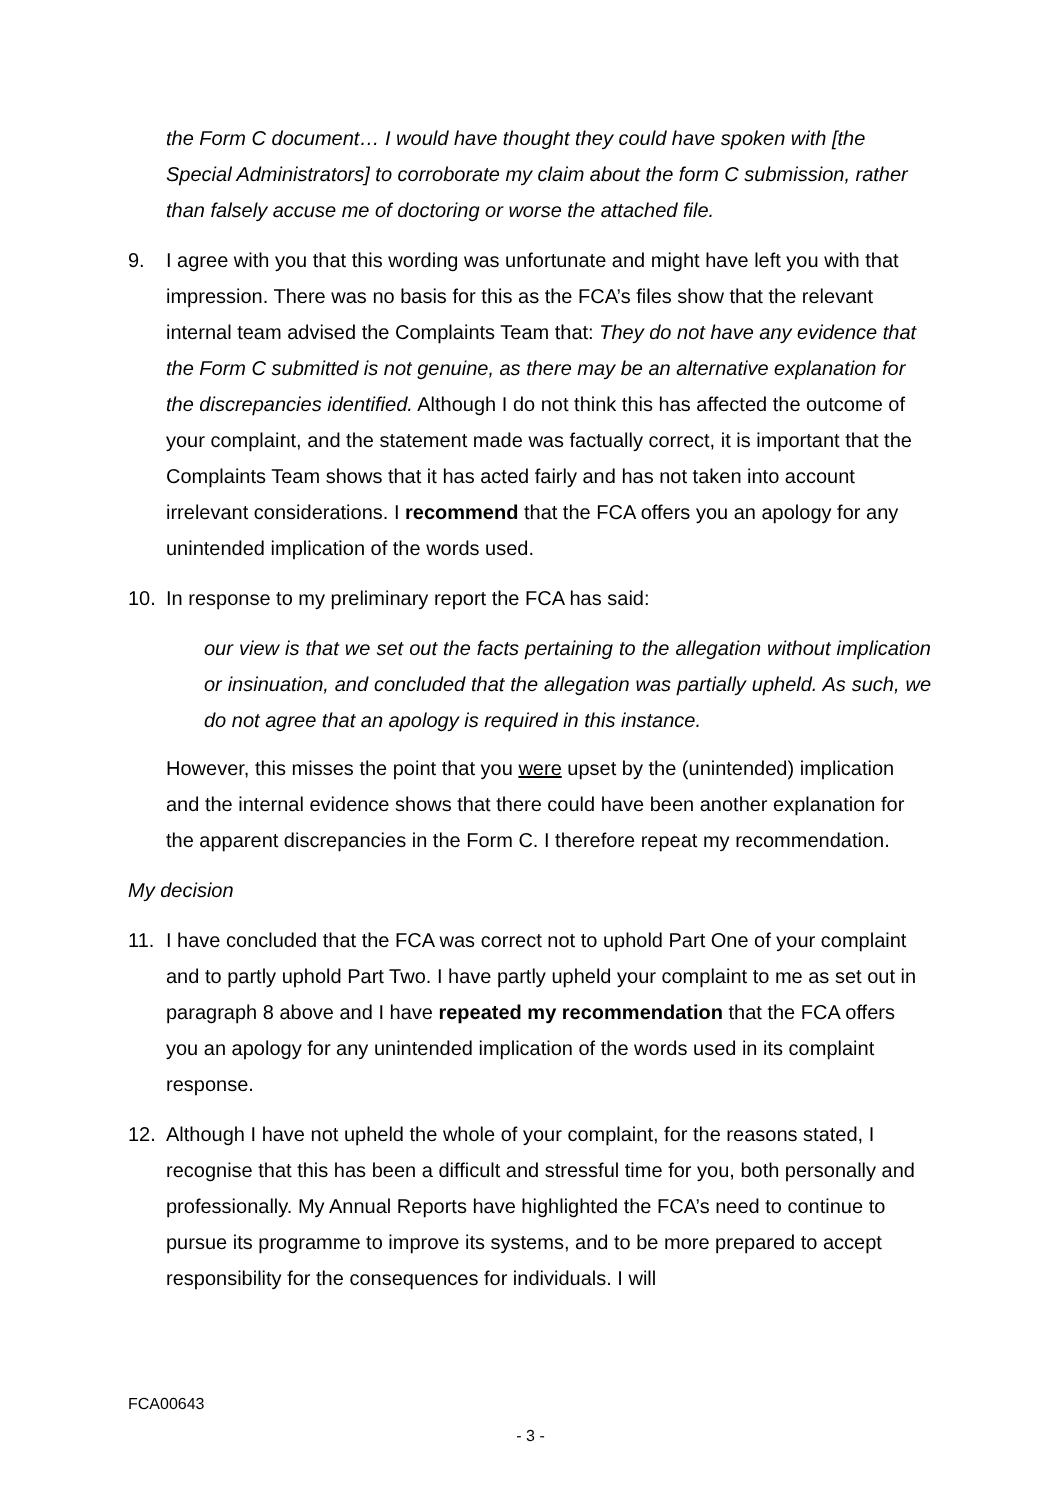the Form C document… I would have thought they could have spoken with [the Special Administrators] to corroborate my claim about the form C submission, rather than falsely accuse me of doctoring or worse the attached file.
9. I agree with you that this wording was unfortunate and might have left you with that impression. There was no basis for this as the FCA’s files show that the relevant internal team advised the Complaints Team that: They do not have any evidence that the Form C submitted is not genuine, as there may be an alternative explanation for the discrepancies identified. Although I do not think this has affected the outcome of your complaint, and the statement made was factually correct, it is important that the Complaints Team shows that it has acted fairly and has not taken into account irrelevant considerations. I recommend that the FCA offers you an apology for any unintended implication of the words used.
10. In response to my preliminary report the FCA has said:
our view is that we set out the facts pertaining to the allegation without implication or insinuation, and concluded that the allegation was partially upheld. As such, we do not agree that an apology is required in this instance.
However, this misses the point that you were upset by the (unintended) implication and the internal evidence shows that there could have been another explanation for the apparent discrepancies in the Form C. I therefore repeat my recommendation.
My decision
11. I have concluded that the FCA was correct not to uphold Part One of your complaint and to partly uphold Part Two. I have partly upheld your complaint to me as set out in paragraph 8 above and I have repeated my recommendation that the FCA offers you an apology for any unintended implication of the words used in its complaint response.
12. Although I have not upheld the whole of your complaint, for the reasons stated, I recognise that this has been a difficult and stressful time for you, both personally and professionally. My Annual Reports have highlighted the FCA’s need to continue to pursue its programme to improve its systems, and to be more prepared to accept responsibility for the consequences for individuals. I will
FCA00643
- 3 -